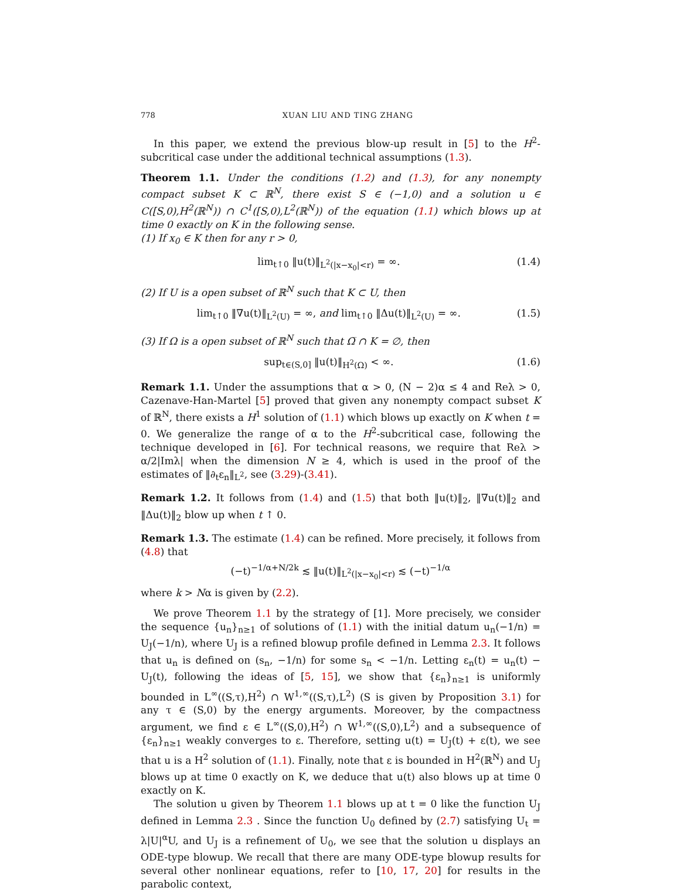778 XUAN LIU AND TING ZHANG
In this paper, we extend the previous blow-up result in [5] to the H<sup>2</sup>-subcritical case under the additional technical assumptions (1.3).
Theorem 1.1. Under the conditions (1.2) and (1.3), for any nonempty compact subset K ⊂ ℝ<sup>N</sup>, there exist S ∈ (−1,0) and a solution u ∈ C([S,0),H<sup>2</sup>(ℝ<sup>N</sup>)) ∩ C<sup>1</sup>([S,0),L<sup>2</sup>(ℝ<sup>N</sup>)) of the equation (1.1) which blows up at time 0 exactly on K in the following sense.
(1) If x<sub>0</sub> ∈ K then for any r > 0,
lim<sub>t↑0</sub> ‖u(t)‖<sub>L<sup>2</sup>(|x−x<sub>0</sub>|<r)</sub> = ∞. (1.4)
(2) If U is a open subset of ℝ<sup>N</sup> such that K ⊂ U, then
lim<sub>t↑0</sub> ‖∇u(t)‖<sub>L<sup>2</sup>(U)</sub> = ∞, and lim<sub>t↑0</sub> ‖Δu(t)‖<sub>L<sup>2</sup>(U)</sub> = ∞. (1.5)
(3) If Ω is a open subset of ℝ<sup>N</sup> such that Ω̅ ∩ K = ∅, then
sup<sub>t∈(S,0]</sub> ‖u(t)‖<sub>H<sup>2</sup>(Ω)</sub> < ∞. (1.6)
Remark 1.1. Under the assumptions that α > 0, (N − 2)α ≤ 4 and Reλ > 0, Cazenave-Han-Martel [5] proved that given any nonempty compact subset K of ℝ<sup>N</sup>, there exists a H<sup>1</sup> solution of (1.1) which blows up exactly on K when t = 0. We generalize the range of α to the H<sup>2</sup>-subcritical case, following the technique developed in [6]. For technical reasons, we require that Reλ > α/2|Imλ| when the dimension N ≥ 4, which is used in the proof of the estimates of ‖∂<sub>t</sub>ε<sub>n</sub>‖<sub>L<sup>2</sup></sub>, see (3.29)-(3.41).
Remark 1.2. It follows from (1.4) and (1.5) that both ‖u(t)‖<sub>2</sub>, ‖∇u(t)‖<sub>2</sub> and ‖Δu(t)‖<sub>2</sub> blow up when t ↑ 0.
Remark 1.3. The estimate (1.4) can be refined. More precisely, it follows from (4.8) that
(−t)<sup>−1/α+N/2k</sup> ≲ ‖u(t)‖<sub>L<sup>2</sup>(|x−x<sub>0</sub>|<r)</sub> ≲ (−t)<sup>−1/α</sup>
where k > Nα is given by (2.2).
We prove Theorem 1.1 by the strategy of [1]. More precisely, we consider the sequence {u<sub>n</sub>}<sub>n≥1</sub> of solutions of (1.1) with the initial datum u<sub>n</sub>(−1/n) = U<sub>J</sub>(−1/n), where U<sub>J</sub> is a refined blowup profile defined in Lemma 2.3. It follows that u<sub>n</sub> is defined on (s<sub>n</sub>, −1/n) for some s<sub>n</sub> < −1/n. Letting ε<sub>n</sub>(t) = u<sub>n</sub>(t) − U<sub>J</sub>(t), following the ideas of [5, 15], we show that {ε<sub>n</sub>}<sub>n≥1</sub> is uniformly bounded in L<sup>∞</sup>((S,τ),H<sup>2</sup>) ∩ W<sup>1,∞</sup>((S,τ),L<sup>2</sup>) (S is given by Proposition 3.1) for any τ ∈ (S,0) by the energy arguments. Moreover, by the compactness argument, we find ε ∈ L<sup>∞</sup>((S,0),H<sup>2</sup>) ∩ W<sup>1,∞</sup>((S,0),L<sup>2</sup>) and a subsequence of {ε<sub>n</sub>}<sub>n≥1</sub> weakly converges to ε. Therefore, setting u(t) = U<sub>J</sub>(t) + ε(t), we see that u is a H<sup>2</sup> solution of (1.1). Finally, note that ε is bounded in H<sup>2</sup>(ℝ<sup>N</sup>) and U<sub>J</sub> blows up at time 0 exactly on K, we deduce that u(t) also blows up at time 0 exactly on K.
The solution u given by Theorem 1.1 blows up at t = 0 like the function U<sub>J</sub> defined in Lemma 2.3 . Since the function U<sub>0</sub> defined by (2.7) satisfying U<sub>t</sub> = λ|U|<sup>α</sup>U, and U<sub>J</sub> is a refinement of U<sub>0</sub>, we see that the solution u displays an ODE-type blowup. We recall that there are many ODE-type blowup results for several other nonlinear equations, refer to [10, 17, 20] for results in the parabolic context,